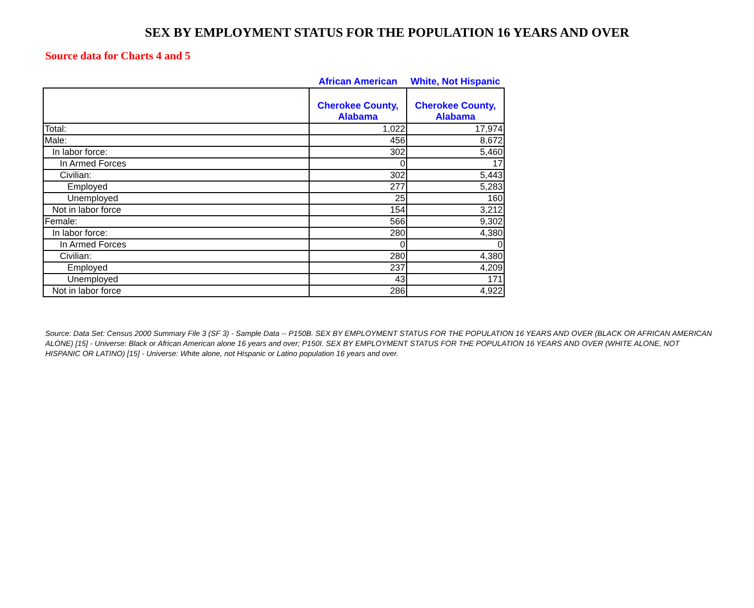SEX BY EMPLOYMENT STATUS FOR THE POPULATION 16 YEARS AND OVER
Source data for Charts 4 and 5
| | African American | White, Not Hispanic |
| --- | --- | --- |
| | Cherokee County, Alabama | Cherokee County, Alabama |
| Total: | 1,022 | 17,974 |
| Male: | 456 | 8,672 |
| In labor force: | 302 | 5,460 |
| In Armed Forces | 0 | 17 |
| Civilian: | 302 | 5,443 |
| Employed | 277 | 5,283 |
| Unemployed | 25 | 160 |
| Not in labor force | 154 | 3,212 |
| Female: | 566 | 9,302 |
| In labor force: | 280 | 4,380 |
| In Armed Forces | 0 | 0 |
| Civilian: | 280 | 4,380 |
| Employed | 237 | 4,209 |
| Unemployed | 43 | 171 |
| Not in labor force | 286 | 4,922 |
Source: Data Set: Census 2000 Summary File 3 (SF 3) - Sample Data -- P150B. SEX BY EMPLOYMENT STATUS FOR THE POPULATION 16 YEARS AND OVER (BLACK OR AFRICAN AMERICAN ALONE) [15] - Universe: Black or African American alone 16 years and over; P150I. SEX BY EMPLOYMENT STATUS FOR THE POPULATION 16 YEARS AND OVER (WHITE ALONE, NOT HISPANIC OR LATINO) [15] - Universe: White alone, not Hispanic or Latino population 16 years and over.